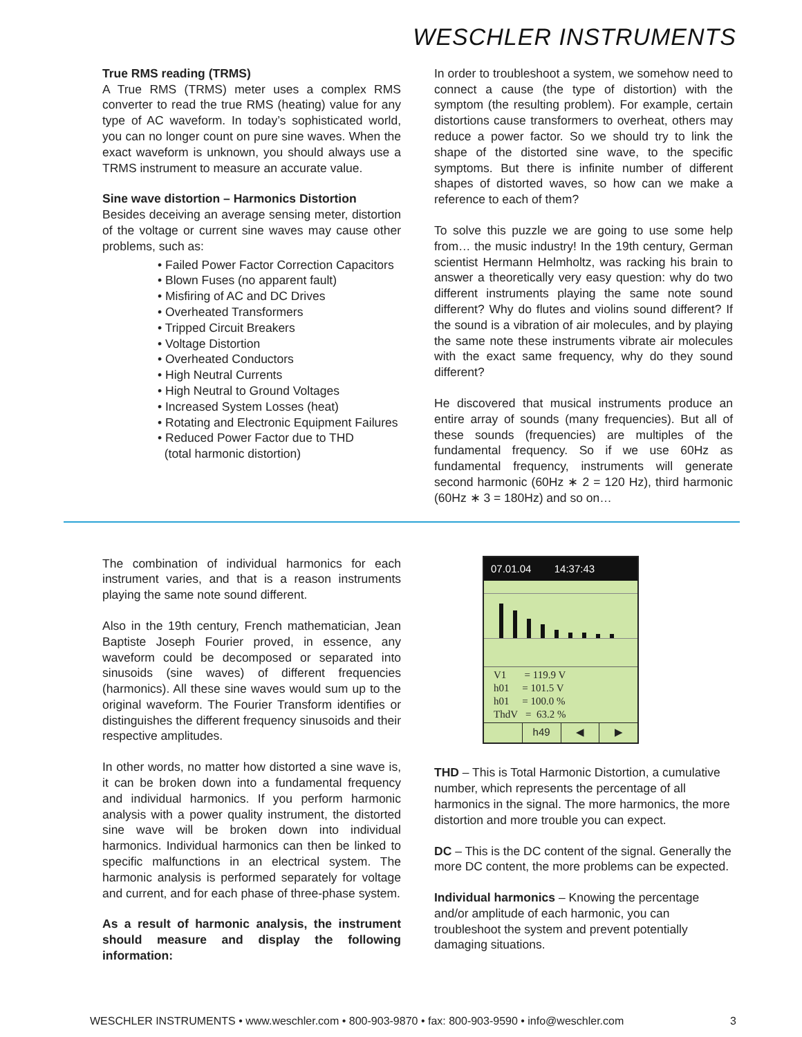WESCHLER INSTRUMENTS
True RMS reading (TRMS)
A True RMS (TRMS) meter uses a complex RMS converter to read the true RMS (heating) value for any type of AC waveform. In today’s sophisticated world, you can no longer count on pure sine waves. When the exact waveform is unknown, you should always use a TRMS instrument to measure an accurate value.
Sine wave distortion – Harmonics Distortion
Besides deceiving an average sensing meter, distortion of the voltage or current sine waves may cause other problems, such as:
• Failed Power Factor Correction Capacitors
• Blown Fuses (no apparent fault)
• Misfiring of AC and DC Drives
• Overheated Transformers
• Tripped Circuit Breakers
• Voltage Distortion
• Overheated Conductors
• High Neutral Currents
• High Neutral to Ground Voltages
• Increased System Losses (heat)
• Rotating and Electronic Equipment Failures
• Reduced Power Factor due to THD
(total harmonic distortion)
In order to troubleshoot a system, we somehow need to connect a cause (the type of distortion) with the symptom (the resulting problem). For example, certain distortions cause transformers to overheat, others may reduce a power factor. So we should try to link the shape of the distorted sine wave, to the specific symptoms. But there is infinite number of different shapes of distorted waves, so how can we make a reference to each of them?
To solve this puzzle we are going to use some help from… the music industry! In the 19th century, German scientist Hermann Helmholtz, was racking his brain to answer a theoretically very easy question: why do two different instruments playing the same note sound different? Why do flutes and violins sound different? If the sound is a vibration of air molecules, and by playing the same note these instruments vibrate air molecules with the exact same frequency, why do they sound different?
He discovered that musical instruments produce an entire array of sounds (many frequencies). But all of these sounds (frequencies) are multiples of the fundamental frequency. So if we use 60Hz as fundamental frequency, instruments will generate second harmonic (60Hz ∗ 2 = 120 Hz), third harmonic (60Hz ∗ 3 = 180Hz) and so on…
The combination of individual harmonics for each instrument varies, and that is a reason instruments playing the same note sound different.
Also in the 19th century, French mathematician, Jean Baptiste Joseph Fourier proved, in essence, any waveform could be decomposed or separated into sinusoids (sine waves) of different frequencies (harmonics). All these sine waves would sum up to the original waveform. The Fourier Transform identifies or distinguishes the different frequency sinusoids and their respective amplitudes.
In other words, no matter how distorted a sine wave is, it can be broken down into a fundamental frequency and individual harmonics. If you perform harmonic analysis with a power quality instrument, the distorted sine wave will be broken down into individual harmonics. Individual harmonics can then be linked to specific malfunctions in an electrical system. The harmonic analysis is performed separately for voltage and current, and for each phase of three-phase system.
As a result of harmonic analysis, the instrument should measure and display the following information:
07.01.04 14:37:43
V1 = 119.9 V
h01 = 101.5 V
h01 = 100.0 %
ThdV = 63.2 %
h49 ◀ ▶
THD – This is Total Harmonic Distortion, a cumulative number, which represents the percentage of all harmonics in the signal. The more harmonics, the more distortion and more trouble you can expect.
DC – This is the DC content of the signal. Generally the more DC content, the more problems can be expected.
Individual harmonics – Knowing the percentage and/or amplitude of each harmonic, you can troubleshoot the system and prevent potentially damaging situations.
WESCHLER INSTRUMENTS • www.weschler.com • 800-903-9870 • fax: 800-903-9590 • info@weschler.com 3